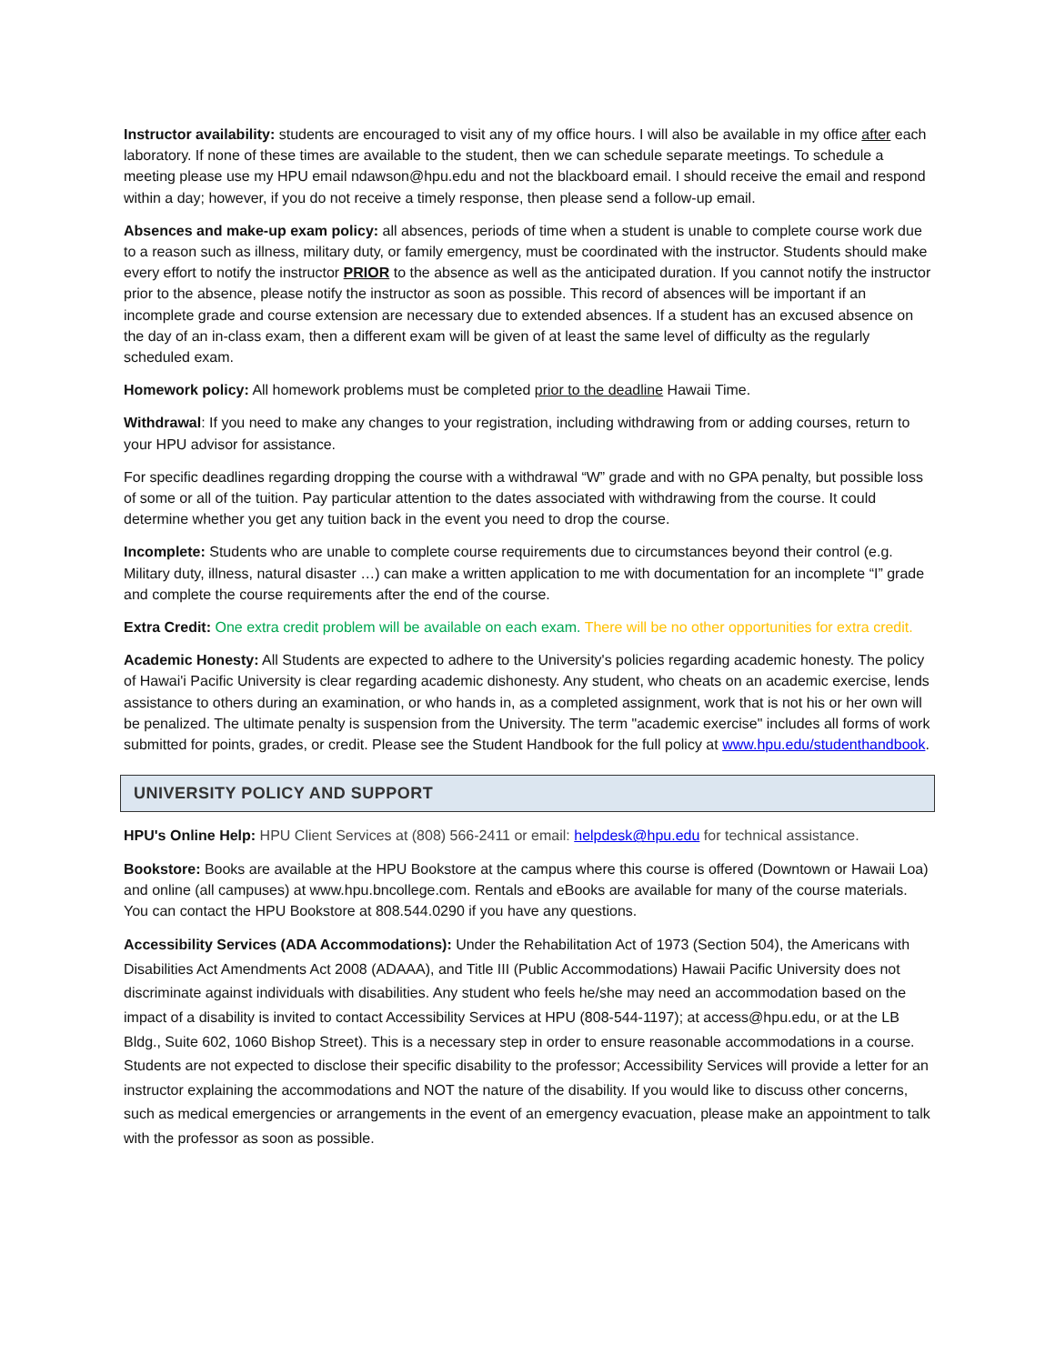Instructor availability: students are encouraged to visit any of my office hours. I will also be available in my office after each laboratory. If none of these times are available to the student, then we can schedule separate meetings. To schedule a meeting please use my HPU email ndawson@hpu.edu and not the blackboard email. I should receive the email and respond within a day; however, if you do not receive a timely response, then please send a follow-up email.
Absences and make-up exam policy: all absences, periods of time when a student is unable to complete course work due to a reason such as illness, military duty, or family emergency, must be coordinated with the instructor. Students should make every effort to notify the instructor PRIOR to the absence as well as the anticipated duration. If you cannot notify the instructor prior to the absence, please notify the instructor as soon as possible. This record of absences will be important if an incomplete grade and course extension are necessary due to extended absences. If a student has an excused absence on the day of an in-class exam, then a different exam will be given of at least the same level of difficulty as the regularly scheduled exam.
Homework policy: All homework problems must be completed prior to the deadline Hawaii Time.
Withdrawal: If you need to make any changes to your registration, including withdrawing from or adding courses, return to your HPU advisor for assistance.
For specific deadlines regarding dropping the course with a withdrawal “W” grade and with no GPA penalty, but possible loss of some or all of the tuition. Pay particular attention to the dates associated with withdrawing from the course. It could determine whether you get any tuition back in the event you need to drop the course.
Incomplete: Students who are unable to complete course requirements due to circumstances beyond their control (e.g. Military duty, illness, natural disaster …) can make a written application to me with documentation for an incomplete “I” grade and complete the course requirements after the end of the course.
Extra Credit: One extra credit problem will be available on each exam. There will be no other opportunities for extra credit.
Academic Honesty: All Students are expected to adhere to the University's policies regarding academic honesty. The policy of Hawai'i Pacific University is clear regarding academic dishonesty. Any student, who cheats on an academic exercise, lends assistance to others during an examination, or who hands in, as a completed assignment, work that is not his or her own will be penalized. The ultimate penalty is suspension from the University. The term "academic exercise" includes all forms of work submitted for points, grades, or credit. Please see the Student Handbook for the full policy at www.hpu.edu/studenthandbook.
UNIVERSITY POLICY AND SUPPORT
HPU's Online Help: HPU Client Services at (808) 566-2411 or email: helpdesk@hpu.edu for technical assistance.
Bookstore: Books are available at the HPU Bookstore at the campus where this course is offered (Downtown or Hawaii Loa) and online (all campuses) at www.hpu.bncollege.com. Rentals and eBooks are available for many of the course materials. You can contact the HPU Bookstore at 808.544.0290 if you have any questions.
Accessibility Services (ADA Accommodations): Under the Rehabilitation Act of 1973 (Section 504), the Americans with Disabilities Act Amendments Act 2008 (ADAAA), and Title III (Public Accommodations) Hawaii Pacific University does not discriminate against individuals with disabilities. Any student who feels he/she may need an accommodation based on the impact of a disability is invited to contact Accessibility Services at HPU (808-544-1197); at access@hpu.edu, or at the LB Bldg., Suite 602, 1060 Bishop Street). This is a necessary step in order to ensure reasonable accommodations in a course. Students are not expected to disclose their specific disability to the professor; Accessibility Services will provide a letter for an instructor explaining the accommodations and NOT the nature of the disability. If you would like to discuss other concerns, such as medical emergencies or arrangements in the event of an emergency evacuation, please make an appointment to talk with the professor as soon as possible.